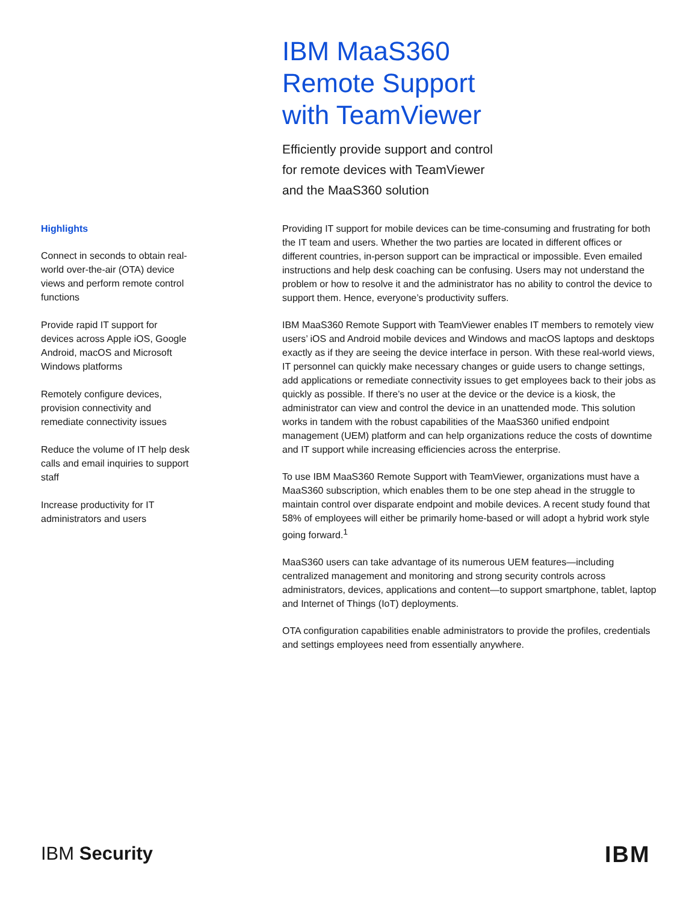IBM MaaS360
Remote Support
with TeamViewer
Efficiently provide support and control
for remote devices with TeamViewer
and the MaaS360 solution
Highlights
Connect in seconds to obtain real-world over-the-air (OTA) device views and perform remote control functions
Provide rapid IT support for devices across Apple iOS, Google Android, macOS and Microsoft Windows platforms
Remotely configure devices, provision connectivity and remediate connectivity issues
Reduce the volume of IT help desk calls and email inquiries to support staff
Increase productivity for IT administrators and users
Providing IT support for mobile devices can be time-consuming and frustrating for both the IT team and users. Whether the two parties are located in different offices or different countries, in-person support can be impractical or impossible. Even emailed instructions and help desk coaching can be confusing. Users may not understand the problem or how to resolve it and the administrator has no ability to control the device to support them. Hence, everyone’s productivity suffers.
IBM MaaS360 Remote Support with TeamViewer enables IT members to remotely view users’ iOS and Android mobile devices and Windows and macOS laptops and desktops exactly as if they are seeing the device interface in person. With these real-world views, IT personnel can quickly make necessary changes or guide users to change settings, add applications or remediate connectivity issues to get employees back to their jobs as quickly as possible. If there’s no user at the device or the device is a kiosk, the administrator can view and control the device in an unattended mode. This solution works in tandem with the robust capabilities of the MaaS360 unified endpoint management (UEM) platform and can help organizations reduce the costs of downtime and IT support while increasing efficiencies across the enterprise.
To use IBM MaaS360 Remote Support with TeamViewer, organizations must have a MaaS360 subscription, which enables them to be one step ahead in the struggle to maintain control over disparate endpoint and mobile devices. A recent study found that 58% of employees will either be primarily home-based or will adopt a hybrid work style going forward.<sup>1</sup>
MaaS360 users can take advantage of its numerous UEM features—including centralized management and monitoring and strong security controls across administrators, devices, applications and content—to support smartphone, tablet, laptop and Internet of Things (IoT) deployments.
OTA configuration capabilities enable administrators to provide the profiles, credentials and settings employees need from essentially anywhere.
IBM Security IBM